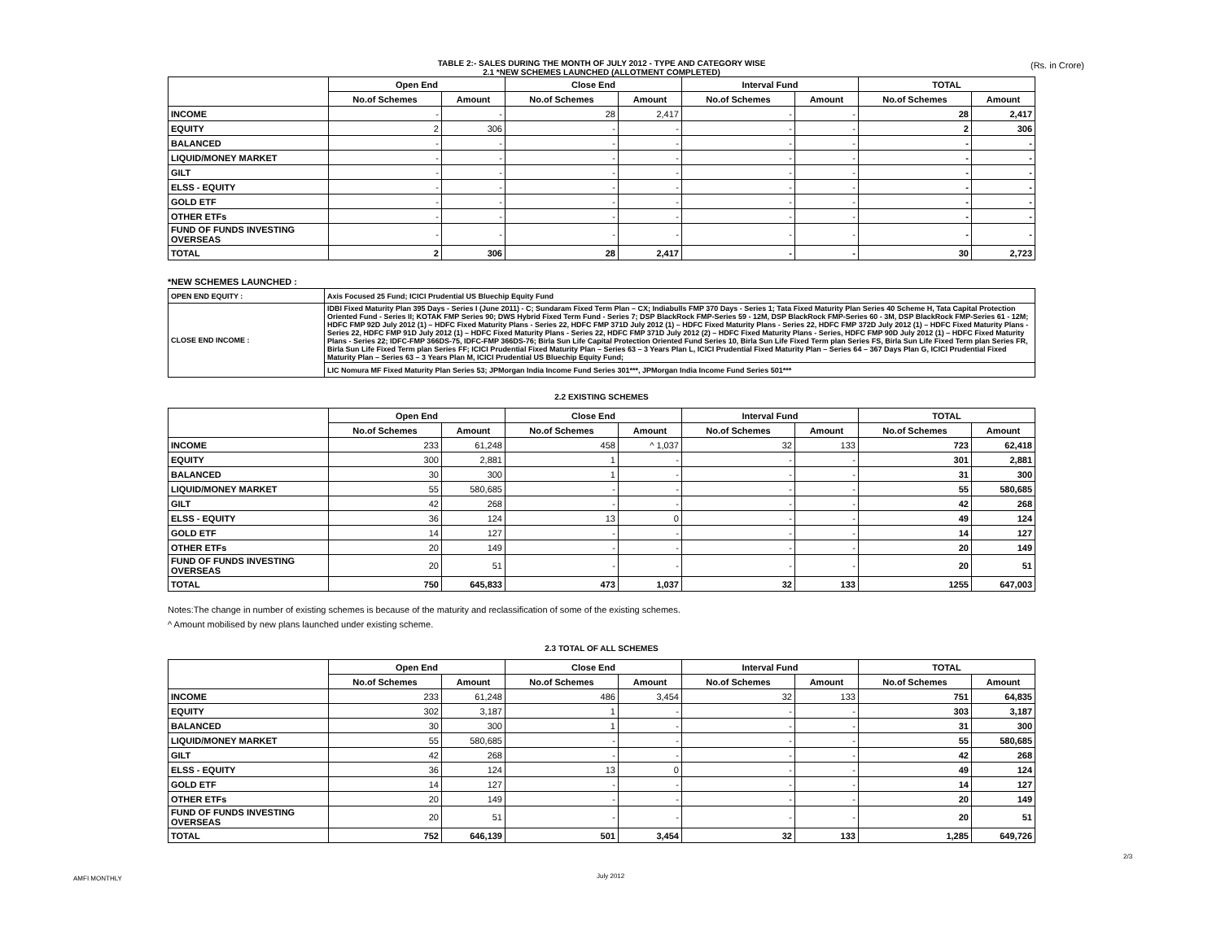(Rs. in Crore)
TABLE 2:- SALES DURING THE MONTH OF JULY 2012 - TYPE AND CATEGORY WISE
2.1 *NEW SCHEMES LAUNCHED (ALLOTMENT COMPLETED)
| | Open End | | Close End | | Interval Fund | | TOTAL | |
| --- | --- | --- | --- | --- | --- | --- | --- | --- |
| | No.of Schemes | Amount | No.of Schemes | Amount | No.of Schemes | Amount | No.of Schemes | Amount |
| INCOME | - | - | 28 | 2,417 | - | - | 28 | 2,417 |
| EQUITY | 2 | 306 | - | - | - | - | 2 | 306 |
| BALANCED | - | - | - | - | - | - | - | - |
| LIQUID/MONEY MARKET | - | - | - | - | - | - | - | - |
| GILT | - | - | - | - | - | - | - | - |
| ELSS - EQUITY | - | - | - | - | - | - | - | - |
| GOLD ETF | - | - | - | - | - | - | - | - |
| OTHER ETFs | - | - | - | - | - | - | - | - |
| FUND OF FUNDS INVESTING OVERSEAS | - | - | - | - | - | - | - | - |
| TOTAL | 2 | 306 | 28 | 2,417 | - | - | 30 | 2,723 |
*NEW SCHEMES LAUNCHED :
| OPEN END EQUITY : | Axis Focused 25 Fund; ICICI Prudential US Bluechip Equity Fund |
| CLOSE END INCOME : | IDBI Fixed Maturity Plan 395 Days - Series I (June 2011) - C; Sundaram Fixed Term Plan – CX; Indiabulls FMP 370 Days - Series 1; Tata Fixed Maturity Plan Series 40 Scheme H, Tata Capital Protection Oriented Fund - Series II; KOTAK FMP Series 90; DWS Hybrid Fixed Term Fund - Series 7; DSP BlackRock FMP-Series 59 - 12M, DSP BlackRock FMP-Series 60 - 3M, DSP BlackRock FMP-Series 61 - 12M; HDFC FMP 92D July 2012 (1) – HDFC Fixed Maturity Plans - Series 22, HDFC FMP 371D July 2012 (1) – HDFC Fixed Maturity Plans - Series 22, HDFC FMP 372D July 2012 (1) – HDFC Fixed Maturity Plans - Series 22, HDFC FMP 91D July 2012 (1) – HDFC Fixed Maturity Plans - Series 22, HDFC FMP 371D July 2012 (2) – HDFC Fixed Maturity Plans - Series, HDFC FMP 90D July 2012 (1) – HDFC Fixed Maturity Plans - Series 22; IDFC-FMP 366DS-75, IDFC-FMP 366DS-76; Birla Sun Life Capital Protection Oriented Fund Series 10, Birla Sun Life Fixed Term plan Series FS, Birla Sun Life Fixed Term plan Series FR, Birla Sun Life Fixed Term plan Series FF; ICICI Prudential Fixed Maturity Plan – Series 63 – 3 Years Plan L, ICICI Prudential Fixed Maturity Plan – Series 64 – 367 Days Plan G, ICICI Prudential Fixed Maturity Plan – Series 63 – 3 Years Plan M, ICICI Prudential US Bluechip Equity Fund; |
| | LIC Nomura MF Fixed Maturity Plan Series 53; JPMorgan India Income Fund Series 301***, JPMorgan India Income Fund Series 501*** |
2.2 EXISTING SCHEMES
| | Open End | | Close End | | Interval Fund | | TOTAL | |
| --- | --- | --- | --- | --- | --- | --- | --- | --- |
| | No.of Schemes | Amount | No.of Schemes | Amount | No.of Schemes | Amount | No.of Schemes | Amount |
| INCOME | 233 | 61,248 | 458 | ^ 1,037 | 32 | 133 | 723 | 62,418 |
| EQUITY | 300 | 2,881 | 1 | - | - | - | 301 | 2,881 |
| BALANCED | 30 | 300 | 1 | - | - | - | 31 | 300 |
| LIQUID/MONEY MARKET | 55 | 580,685 | - | - | - | - | 55 | 580,685 |
| GILT | 42 | 268 | - | - | - | - | 42 | 268 |
| ELSS - EQUITY | 36 | 124 | 13 | 0 | - | - | 49 | 124 |
| GOLD ETF | 14 | 127 | - | - | - | - | 14 | 127 |
| OTHER ETFs | 20 | 149 | - | - | - | - | 20 | 149 |
| FUND OF FUNDS INVESTING OVERSEAS | 20 | 51 | - | - | - | - | 20 | 51 |
| TOTAL | 750 | 645,833 | 473 | 1,037 | 32 | 133 | 1255 | 647,003 |
Notes:The change in number of existing schemes is because of the maturity and reclassification of some of the existing schemes.
^ Amount mobilised by new plans launched under existing scheme.
2.3 TOTAL OF ALL SCHEMES
| | Open End | | Close End | | Interval Fund | | TOTAL | |
| --- | --- | --- | --- | --- | --- | --- | --- | --- |
| | No.of Schemes | Amount | No.of Schemes | Amount | No.of Schemes | Amount | No.of Schemes | Amount |
| INCOME | 233 | 61,248 | 486 | 3,454 | 32 | 133 | 751 | 64,835 |
| EQUITY | 302 | 3,187 | 1 | - | - | - | 303 | 3,187 |
| BALANCED | 30 | 300 | 1 | - | - | - | 31 | 300 |
| LIQUID/MONEY MARKET | 55 | 580,685 | - | - | - | - | 55 | 580,685 |
| GILT | 42 | 268 | - | - | - | - | 42 | 268 |
| ELSS - EQUITY | 36 | 124 | 13 | 0 | - | - | 49 | 124 |
| GOLD ETF | 14 | 127 | - | - | - | - | 14 | 127 |
| OTHER ETFs | 20 | 149 | - | - | - | - | 20 | 149 |
| FUND OF FUNDS INVESTING OVERSEAS | 20 | 51 | - | - | - | - | 20 | 51 |
| TOTAL | 752 | 646,139 | 501 | 3,454 | 32 | 133 | 1,285 | 649,726 |
2/3
AMFI MONTHLY July 2012